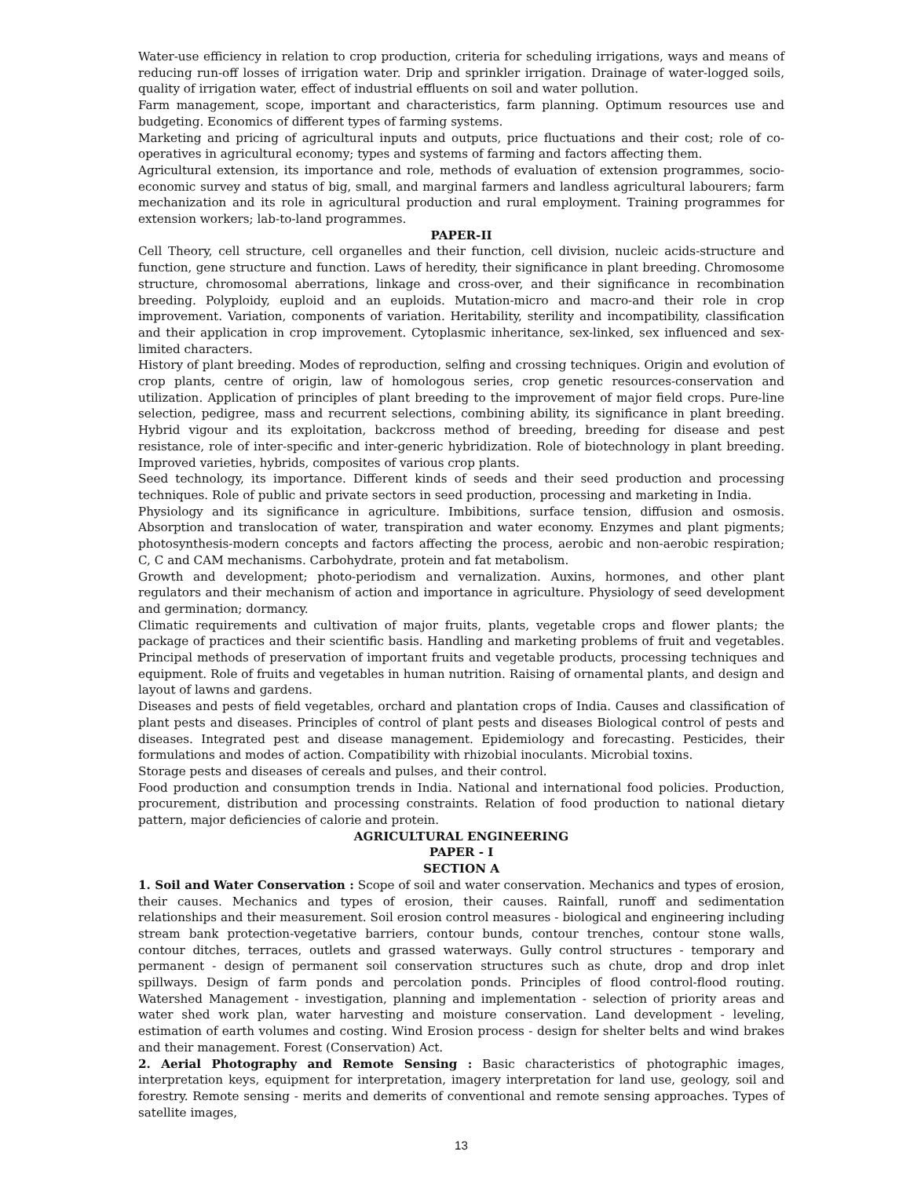Water-use efficiency in relation to crop production, criteria for scheduling irrigations, ways and means of reducing run-off losses of irrigation water. Drip and sprinkler irrigation. Drainage of water-logged soils, quality of irrigation water, effect of industrial effluents on soil and water pollution.
Farm management, scope, important and characteristics, farm planning. Optimum resources use and budgeting. Economics of different types of farming systems.
Marketing and pricing of agricultural inputs and outputs, price fluctuations and their cost; role of co-operatives in agricultural economy; types and systems of farming and factors affecting them.
Agricultural extension, its importance and role, methods of evaluation of extension programmes, socio-economic survey and status of big, small, and marginal farmers and landless agricultural labourers; farm mechanization and its role in agricultural production and rural employment. Training programmes for extension workers; lab-to-land programmes.
PAPER-II
Cell Theory, cell structure, cell organelles and their function, cell division, nucleic acids-structure and function, gene structure and function. Laws of heredity, their significance in plant breeding. Chromosome structure, chromosomal aberrations, linkage and cross-over, and their significance in recombination breeding. Polyploidy, euploid and an euploids. Mutation-micro and macro-and their role in crop improvement. Variation, components of variation. Heritability, sterility and incompatibility, classification and their application in crop improvement. Cytoplasmic inheritance, sex-linked, sex influenced and sex-limited characters.
History of plant breeding. Modes of reproduction, selfing and crossing techniques. Origin and evolution of crop plants, centre of origin, law of homologous series, crop genetic resources-conservation and utilization. Application of principles of plant breeding to the improvement of major field crops. Pure-line selection, pedigree, mass and recurrent selections, combining ability, its significance in plant breeding. Hybrid vigour and its exploitation, backcross method of breeding, breeding for disease and pest resistance, role of inter-specific and inter-generic hybridization. Role of biotechnology in plant breeding. Improved varieties, hybrids, composites of various crop plants.
Seed technology, its importance. Different kinds of seeds and their seed production and processing techniques. Role of public and private sectors in seed production, processing and marketing in India.
Physiology and its significance in agriculture. Imbibitions, surface tension, diffusion and osmosis. Absorption and translocation of water, transpiration and water economy. Enzymes and plant pigments; photosynthesis-modern concepts and factors affecting the process, aerobic and non-aerobic respiration; C, C and CAM mechanisms. Carbohydrate, protein and fat metabolism.
Growth and development; photo-periodism and vernalization. Auxins, hormones, and other plant regulators and their mechanism of action and importance in agriculture. Physiology of seed development and germination; dormancy.
Climatic requirements and cultivation of major fruits, plants, vegetable crops and flower plants; the package of practices and their scientific basis. Handling and marketing problems of fruit and vegetables. Principal methods of preservation of important fruits and vegetable products, processing techniques and equipment. Role of fruits and vegetables in human nutrition. Raising of ornamental plants, and design and layout of lawns and gardens.
Diseases and pests of field vegetables, orchard and plantation crops of India. Causes and classification of plant pests and diseases. Principles of control of plant pests and diseases Biological control of pests and diseases. Integrated pest and disease management. Epidemiology and forecasting. Pesticides, their formulations and modes of action. Compatibility with rhizobial inoculants. Microbial toxins.
Storage pests and diseases of cereals and pulses, and their control.
Food production and consumption trends in India. National and international food policies. Production, procurement, distribution and processing constraints. Relation of food production to national dietary pattern, major deficiencies of calorie and protein.
AGRICULTURAL ENGINEERING
PAPER - I
SECTION A
1. Soil and Water Conservation : Scope of soil and water conservation. Mechanics and types of erosion, their causes. Mechanics and types of erosion, their causes. Rainfall, runoff and sedimentation relationships and their measurement. Soil erosion control measures - biological and engineering including stream bank protection-vegetative barriers, contour bunds, contour trenches, contour stone walls, contour ditches, terraces, outlets and grassed waterways. Gully control structures - temporary and permanent - design of permanent soil conservation structures such as chute, drop and drop inlet spillways. Design of farm ponds and percolation ponds. Principles of flood control-flood routing. Watershed Management - investigation, planning and implementation - selection of priority areas and water shed work plan, water harvesting and moisture conservation. Land development - leveling, estimation of earth volumes and costing. Wind Erosion process - design for shelter belts and wind brakes and their management. Forest (Conservation) Act.
2. Aerial Photography and Remote Sensing : Basic characteristics of photographic images, interpretation keys, equipment for interpretation, imagery interpretation for land use, geology, soil and forestry. Remote sensing - merits and demerits of conventional and remote sensing approaches. Types of satellite images,
13